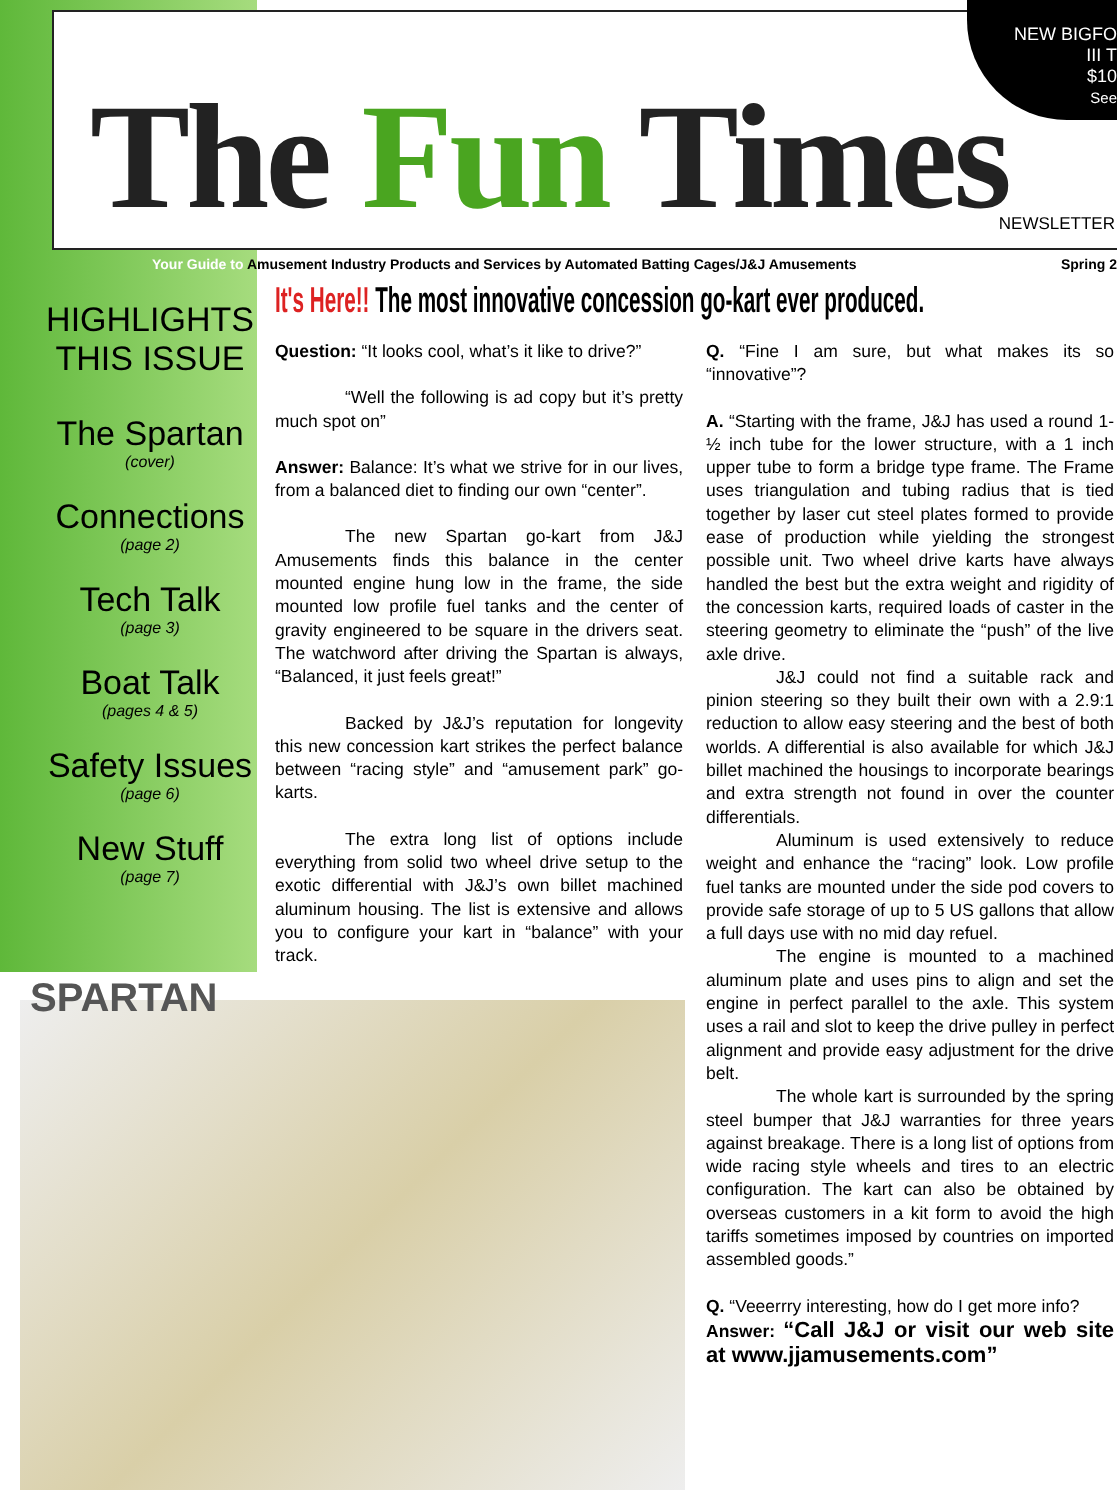The Fun Times
NEW BIGFO
III T
$10
See
NEWSLETTER
Your Guide to Amusement Industry Products and Services by Automated Batting Cages/J&J Amusements
Spring 2
HIGHLIGHTS
THIS ISSUE
The Spartan
(cover)
Connections
(page 2)
Tech Talk
(page 3)
Boat Talk
(pages 4 & 5)
Safety Issues
(page 6)
New Stuff
(page 7)
It's Here!! The most innovative concession go-kart ever produced.
Question: “It looks cool, what’s it like to drive?”
“Well the following is ad copy but it’s pretty much spot on”
Answer: Balance: It’s what we strive for in our lives, from a balanced diet to finding our own “center”.
The new Spartan go-kart from J&J Amusements finds this balance in the center mounted engine hung low in the frame, the side mounted low profile fuel tanks and the center of gravity engineered to be square in the drivers seat. The watchword after driving the Spartan is always, “Balanced, it just feels great!”
Backed by J&J’s reputation for longevity this new concession kart strikes the perfect balance between “racing style” and “amusement park” go-karts.
The extra long list of options include everything from solid two wheel drive setup to the exotic differential with J&J’s own billet machined aluminum housing. The list is extensive and allows you to configure your kart in “balance” with your track.
SPARTAN
Q. “Fine I am sure, but what makes its so “innovative”?
A. “Starting with the frame, J&J has used a round 1-½ inch tube for the lower structure, with a 1 inch upper tube to form a bridge type frame. The Frame uses triangulation and tubing radius that is tied together by laser cut steel plates formed to provide ease of production while yielding the strongest possible unit. Two wheel drive karts have always handled the best but the extra weight and rigidity of the concession karts, required loads of caster in the steering geometry to eliminate the “push” of the live axle drive.
J&J could not find a suitable rack and pinion steering so they built their own with a 2.9:1 reduction to allow easy steering and the best of both worlds. A differential is also available for which J&J billet machined the housings to incorporate bearings and extra strength not found in over the counter differentials.
Aluminum is used extensively to reduce weight and enhance the “racing” look. Low profile fuel tanks are mounted under the side pod covers to provide safe storage of up to 5 US gallons that allow a full days use with no mid day refuel.
The engine is mounted to a machined aluminum plate and uses pins to align and set the engine in perfect parallel to the axle. This system uses a rail and slot to keep the drive pulley in perfect alignment and provide easy adjustment for the drive belt.
The whole kart is surrounded by the spring steel bumper that J&J warranties for three years against breakage. There is a long list of options from wide racing style wheels and tires to an electric configuration. The kart can also be obtained by overseas customers in a kit form to avoid the high tariffs sometimes imposed by countries on imported assembled goods.”
Q. “Veeerrry interesting, how do I get more info?
Answer: “Call J&J or visit our web site at www.jjamusements.com”